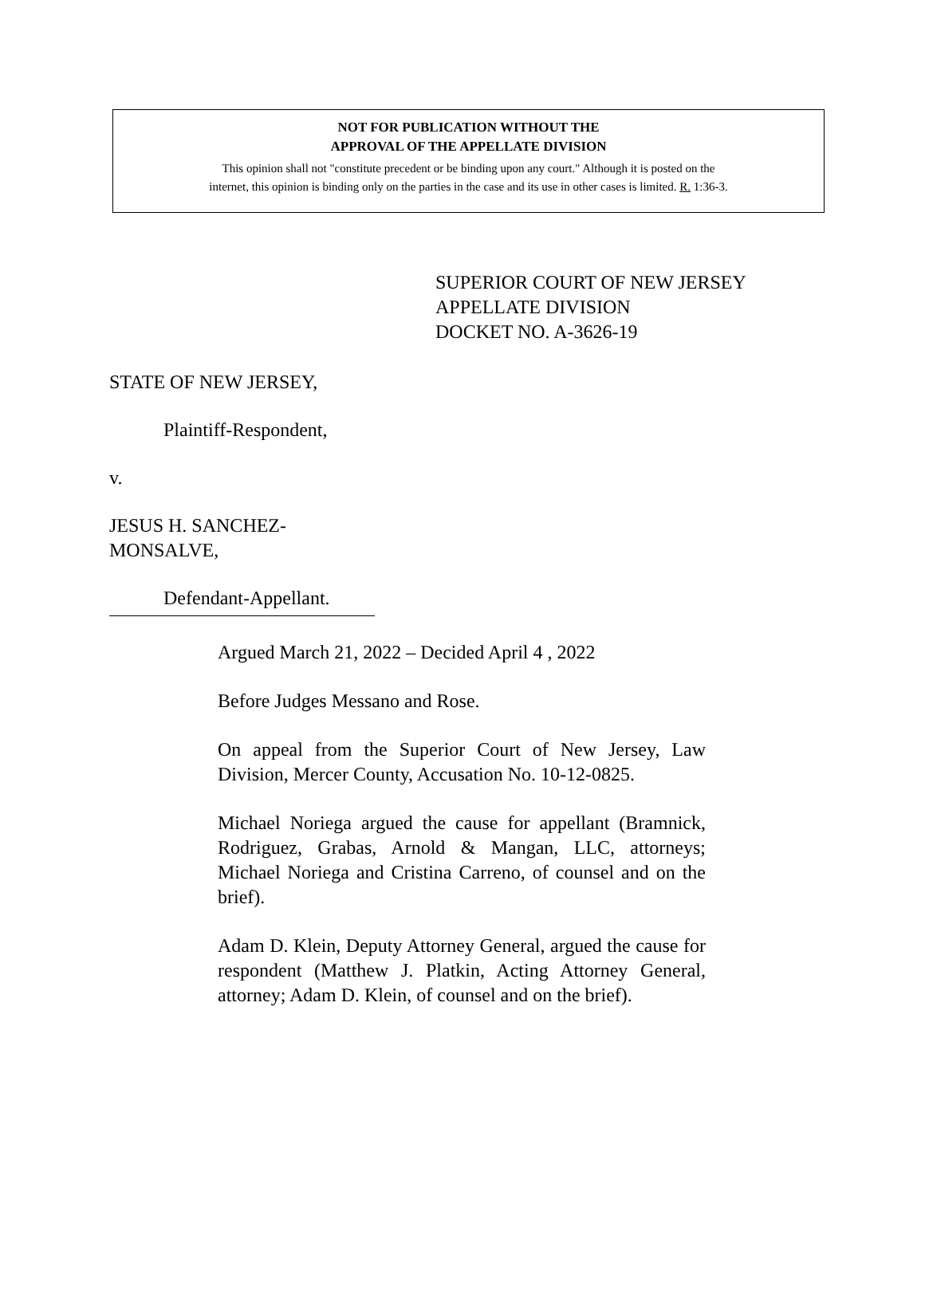NOT FOR PUBLICATION WITHOUT THE
APPROVAL OF THE APPELLATE DIVISION
This opinion shall not "constitute precedent or be binding upon any court." Although it is posted on the
internet, this opinion is binding only on the parties in the case and its use in other cases is limited. R. 1:36-3.
SUPERIOR COURT OF NEW JERSEY
APPELLATE DIVISION
DOCKET NO. A-3626-19
STATE OF NEW JERSEY,
Plaintiff-Respondent,
v.
JESUS H. SANCHEZ-
MONSALVE,
Defendant-Appellant.
Argued March 21, 2022 – Decided April 4 , 2022
Before Judges Messano and Rose.
On appeal from the Superior Court of New Jersey, Law Division, Mercer County, Accusation No. 10-12-0825.
Michael Noriega argued the cause for appellant (Bramnick, Rodriguez, Grabas, Arnold & Mangan, LLC, attorneys; Michael Noriega and Cristina Carreno, of counsel and on the brief).
Adam D. Klein, Deputy Attorney General, argued the cause for respondent (Matthew J. Platkin, Acting Attorney General, attorney; Adam D. Klein, of counsel and on the brief).